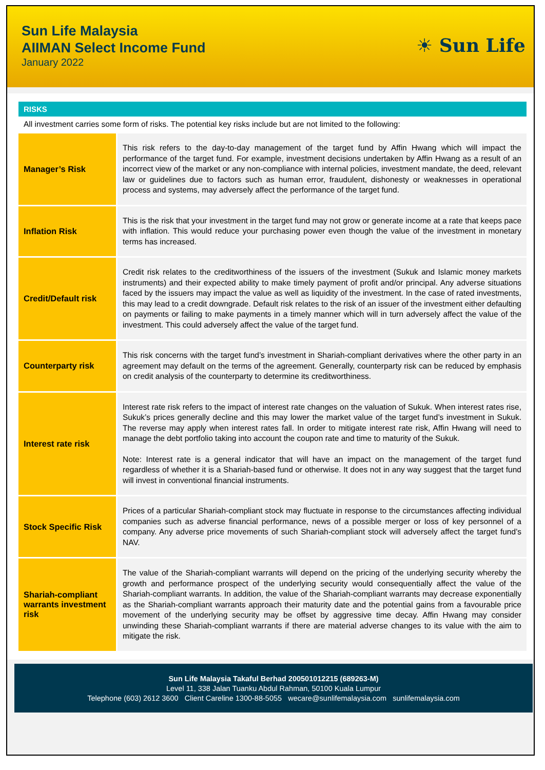Sun Life Malaysia
AIIMAN Select Income Fund
January 2022
☀ Sun Life
RISKS
All investment carries some form of risks. The potential key risks include but are not limited to the following:
| Manager’s Risk | This risk refers to the day-to-day management of the target fund by Affin Hwang which will impact the performance of the target fund. For example, investment decisions undertaken by Affin Hwang as a result of an incorrect view of the market or any non-compliance with internal policies, investment mandate, the deed, relevant law or guidelines due to factors such as human error, fraudulent, dishonesty or weaknesses in operational process and systems, may adversely affect the performance of the target fund. |
| Inflation Risk | This is the risk that your investment in the target fund may not grow or generate income at a rate that keeps pace with inflation. This would reduce your purchasing power even though the value of the investment in monetary terms has increased. |
| Credit/Default risk | Credit risk relates to the creditworthiness of the issuers of the investment (Sukuk and Islamic money markets instruments) and their expected ability to make timely payment of profit and/or principal. Any adverse situations faced by the issuers may impact the value as well as liquidity of the investment. In the case of rated investments, this may lead to a credit downgrade. Default risk relates to the risk of an issuer of the investment either defaulting on payments or failing to make payments in a timely manner which will in turn adversely affect the value of the investment. This could adversely affect the value of the target fund. |
| Counterparty risk | This risk concerns with the target fund’s investment in Shariah-compliant derivatives where the other party in an agreement may default on the terms of the agreement. Generally, counterparty risk can be reduced by emphasis on credit analysis of the counterparty to determine its creditworthiness. |
| Interest rate risk | Interest rate risk refers to the impact of interest rate changes on the valuation of Sukuk. When interest rates rise, Sukuk’s prices generally decline and this may lower the market value of the target fund’s investment in Sukuk. The reverse may apply when interest rates fall. In order to mitigate interest rate risk, Affin Hwang will need to manage the debt portfolio taking into account the coupon rate and time to maturity of the Sukuk. Note: Interest rate is a general indicator that will have an impact on the management of the target fund regardless of whether it is a Shariah-based fund or otherwise. It does not in any way suggest that the target fund will invest in conventional financial instruments. |
| Stock Specific Risk | Prices of a particular Shariah-compliant stock may fluctuate in response to the circumstances affecting individual companies such as adverse financial performance, news of a possible merger or loss of key personnel of a company. Any adverse price movements of such Shariah-compliant stock will adversely affect the target fund’s NAV. |
| Shariah-compliant warrants investment risk | The value of the Shariah-compliant warrants will depend on the pricing of the underlying security whereby the growth and performance prospect of the underlying security would consequentially affect the value of the Shariah-compliant warrants. In addition, the value of the Shariah-compliant warrants may decrease exponentially as the Shariah-compliant warrants approach their maturity date and the potential gains from a favourable price movement of the underlying security may be offset by aggressive time decay. Affin Hwang may consider unwinding these Shariah-compliant warrants if there are material adverse changes to its value with the aim to mitigate the risk. |
Sun Life Malaysia Takaful Berhad 200501012215 (689263-M)
Level 11, 338 Jalan Tuanku Abdul Rahman, 50100 Kuala Lumpur
Telephone (603) 2612 3600 Client Careline 1300-88-5055 wecare@sunlifemalaysia.com sunlifemalaysia.com